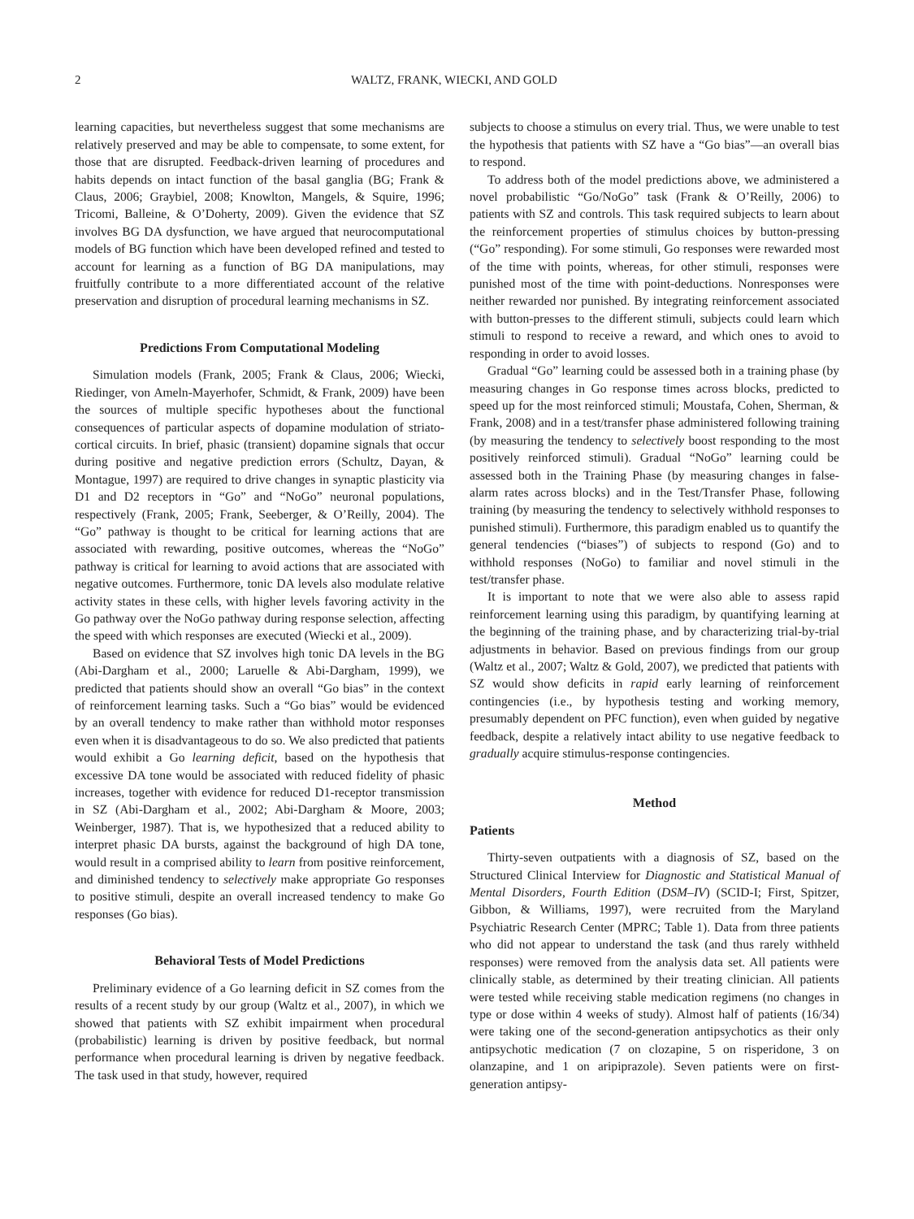2 WALTZ, FRANK, WIECKI, AND GOLD
learning capacities, but nevertheless suggest that some mechanisms are relatively preserved and may be able to compensate, to some extent, for those that are disrupted. Feedback-driven learning of procedures and habits depends on intact function of the basal ganglia (BG; Frank & Claus, 2006; Graybiel, 2008; Knowlton, Mangels, & Squire, 1996; Tricomi, Balleine, & O’Doherty, 2009). Given the evidence that SZ involves BG DA dysfunction, we have argued that neurocomputational models of BG function which have been developed refined and tested to account for learning as a function of BG DA manipulations, may fruitfully contribute to a more differentiated account of the relative preservation and disruption of procedural learning mechanisms in SZ.
Predictions From Computational Modeling
Simulation models (Frank, 2005; Frank & Claus, 2006; Wiecki, Riedinger, von Ameln-Mayerhofer, Schmidt, & Frank, 2009) have been the sources of multiple specific hypotheses about the functional consequences of particular aspects of dopamine modulation of striato-cortical circuits. In brief, phasic (transient) dopamine signals that occur during positive and negative prediction errors (Schultz, Dayan, & Montague, 1997) are required to drive changes in synaptic plasticity via D1 and D2 receptors in “Go” and “NoGo” neuronal populations, respectively (Frank, 2005; Frank, Seeberger, & O’Reilly, 2004). The “Go” pathway is thought to be critical for learning actions that are associated with rewarding, positive outcomes, whereas the “NoGo” pathway is critical for learning to avoid actions that are associated with negative outcomes. Furthermore, tonic DA levels also modulate relative activity states in these cells, with higher levels favoring activity in the Go pathway over the NoGo pathway during response selection, affecting the speed with which responses are executed (Wiecki et al., 2009).
Based on evidence that SZ involves high tonic DA levels in the BG (Abi-Dargham et al., 2000; Laruelle & Abi-Dargham, 1999), we predicted that patients should show an overall “Go bias” in the context of reinforcement learning tasks. Such a “Go bias” would be evidenced by an overall tendency to make rather than withhold motor responses even when it is disadvantageous to do so. We also predicted that patients would exhibit a Go learning deficit, based on the hypothesis that excessive DA tone would be associated with reduced fidelity of phasic increases, together with evidence for reduced D1-receptor transmission in SZ (Abi-Dargham et al., 2002; Abi-Dargham & Moore, 2003; Weinberger, 1987). That is, we hypothesized that a reduced ability to interpret phasic DA bursts, against the background of high DA tone, would result in a comprised ability to learn from positive reinforcement, and diminished tendency to selectively make appropriate Go responses to positive stimuli, despite an overall increased tendency to make Go responses (Go bias).
Behavioral Tests of Model Predictions
Preliminary evidence of a Go learning deficit in SZ comes from the results of a recent study by our group (Waltz et al., 2007), in which we showed that patients with SZ exhibit impairment when procedural (probabilistic) learning is driven by positive feedback, but normal performance when procedural learning is driven by negative feedback. The task used in that study, however, required
subjects to choose a stimulus on every trial. Thus, we were unable to test the hypothesis that patients with SZ have a “Go bias”—an overall bias to respond.
To address both of the model predictions above, we administered a novel probabilistic “Go/NoGo” task (Frank & O’Reilly, 2006) to patients with SZ and controls. This task required subjects to learn about the reinforcement properties of stimulus choices by button-pressing (“Go” responding). For some stimuli, Go responses were rewarded most of the time with points, whereas, for other stimuli, responses were punished most of the time with point-deductions. Nonresponses were neither rewarded nor punished. By integrating reinforcement associated with button-presses to the different stimuli, subjects could learn which stimuli to respond to receive a reward, and which ones to avoid to responding in order to avoid losses.
Gradual “Go” learning could be assessed both in a training phase (by measuring changes in Go response times across blocks, predicted to speed up for the most reinforced stimuli; Moustafa, Cohen, Sherman, & Frank, 2008) and in a test/transfer phase administered following training (by measuring the tendency to selectively boost responding to the most positively reinforced stimuli). Gradual “NoGo” learning could be assessed both in the Training Phase (by measuring changes in false-alarm rates across blocks) and in the Test/Transfer Phase, following training (by measuring the tendency to selectively withhold responses to punished stimuli). Furthermore, this paradigm enabled us to quantify the general tendencies (“biases”) of subjects to respond (Go) and to withhold responses (NoGo) to familiar and novel stimuli in the test/transfer phase.
It is important to note that we were also able to assess rapid reinforcement learning using this paradigm, by quantifying learning at the beginning of the training phase, and by characterizing trial-by-trial adjustments in behavior. Based on previous findings from our group (Waltz et al., 2007; Waltz & Gold, 2007), we predicted that patients with SZ would show deficits in rapid early learning of reinforcement contingencies (i.e., by hypothesis testing and working memory, presumably dependent on PFC function), even when guided by negative feedback, despite a relatively intact ability to use negative feedback to gradually acquire stimulus-response contingencies.
Method
Patients
Thirty-seven outpatients with a diagnosis of SZ, based on the Structured Clinical Interview for Diagnostic and Statistical Manual of Mental Disorders, Fourth Edition (DSM–IV) (SCID-I; First, Spitzer, Gibbon, & Williams, 1997), were recruited from the Maryland Psychiatric Research Center (MPRC; Table 1). Data from three patients who did not appear to understand the task (and thus rarely withheld responses) were removed from the analysis data set. All patients were clinically stable, as determined by their treating clinician. All patients were tested while receiving stable medication regimens (no changes in type or dose within 4 weeks of study). Almost half of patients (16/34) were taking one of the second-generation antipsychotics as their only antipsychotic medication (7 on clozapine, 5 on risperidone, 3 on olanzapine, and 1 on aripiprazole). Seven patients were on first-generation antipsy-